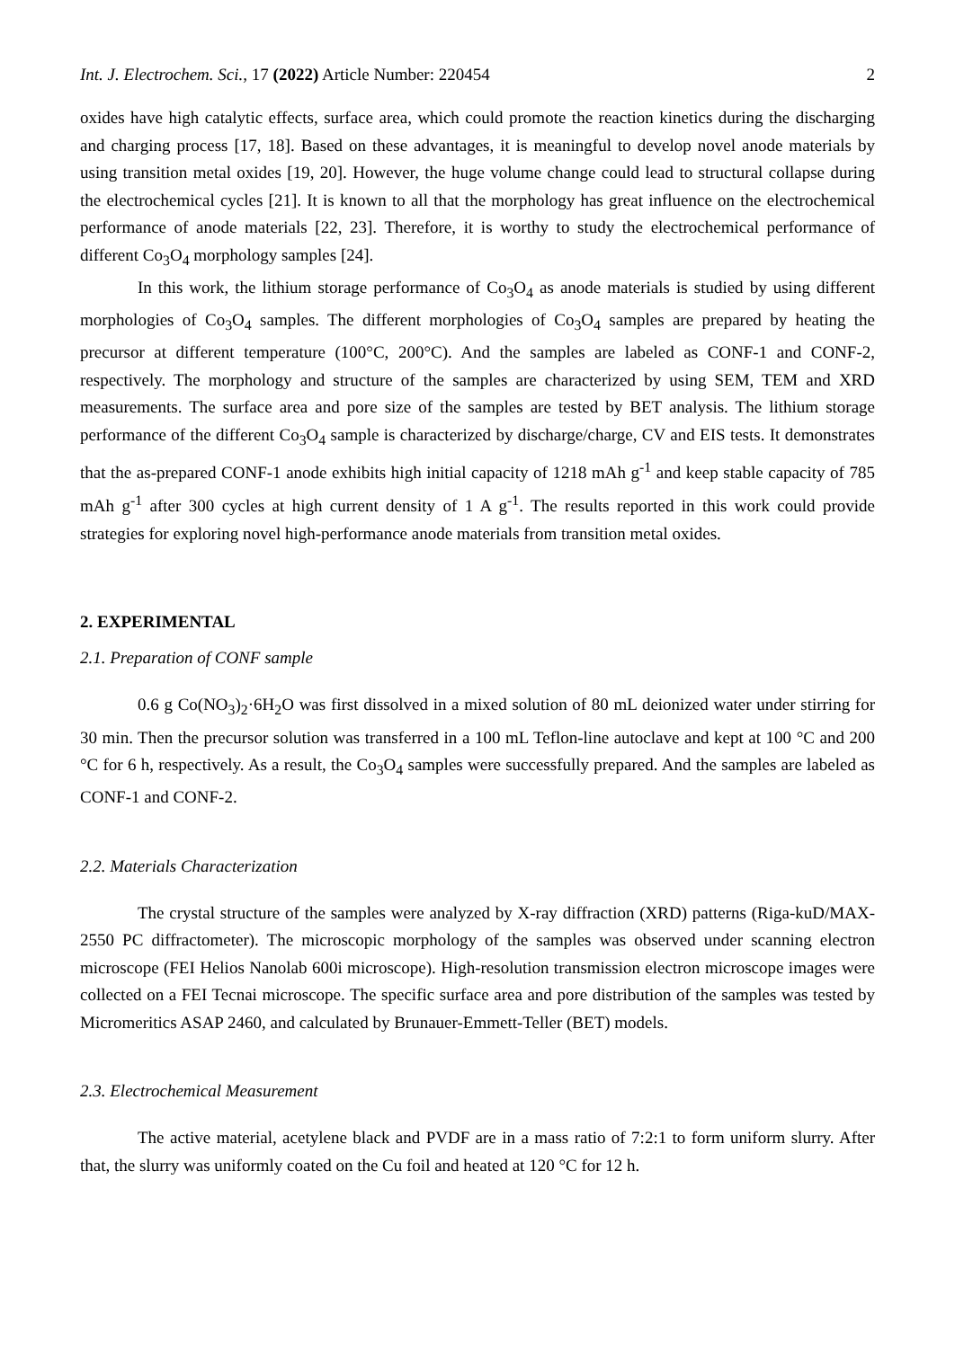Int. J. Electrochem. Sci., 17 (2022) Article Number: 220454 2
oxides have high catalytic effects, surface area, which could promote the reaction kinetics during the discharging and charging process [17, 18]. Based on these advantages, it is meaningful to develop novel anode materials by using transition metal oxides [19, 20]. However, the huge volume change could lead to structural collapse during the electrochemical cycles [21]. It is known to all that the morphology has great influence on the electrochemical performance of anode materials [22, 23]. Therefore, it is worthy to study the electrochemical performance of different Co<sub>3</sub>O<sub>4</sub> morphology samples [24].
In this work, the lithium storage performance of Co<sub>3</sub>O<sub>4</sub> as anode materials is studied by using different morphologies of Co<sub>3</sub>O<sub>4</sub> samples. The different morphologies of Co<sub>3</sub>O<sub>4</sub> samples are prepared by heating the precursor at different temperature (100°C, 200°C). And the samples are labeled as CONF-1 and CONF-2, respectively. The morphology and structure of the samples are characterized by using SEM, TEM and XRD measurements. The surface area and pore size of the samples are tested by BET analysis. The lithium storage performance of the different Co<sub>3</sub>O<sub>4</sub> sample is characterized by discharge/charge, CV and EIS tests. It demonstrates that the as-prepared CONF-1 anode exhibits high initial capacity of 1218 mAh g<sup>-1</sup> and keep stable capacity of 785 mAh g<sup>-1</sup> after 300 cycles at high current density of 1 A g<sup>-1</sup>. The results reported in this work could provide strategies for exploring novel high-performance anode materials from transition metal oxides.
2. EXPERIMENTAL
2.1. Preparation of CONF sample
0.6 g Co(NO<sub>3</sub>)<sub>2</sub>·6H<sub>2</sub>O was first dissolved in a mixed solution of 80 mL deionized water under stirring for 30 min. Then the precursor solution was transferred in a 100 mL Teflon-line autoclave and kept at 100 °C and 200 °C for 6 h, respectively. As a result, the Co<sub>3</sub>O<sub>4</sub> samples were successfully prepared. And the samples are labeled as CONF-1 and CONF-2.
2.2. Materials Characterization
The crystal structure of the samples were analyzed by X-ray diffraction (XRD) patterns (Riga-kuD/MAX-2550 PC diffractometer). The microscopic morphology of the samples was observed under scanning electron microscope (FEI Helios Nanolab 600i microscope). High-resolution transmission electron microscope images were collected on a FEI Tecnai microscope. The specific surface area and pore distribution of the samples was tested by Micromeritics ASAP 2460, and calculated by Brunauer-Emmett-Teller (BET) models.
2.3. Electrochemical Measurement
The active material, acetylene black and PVDF are in a mass ratio of 7:2:1 to form uniform slurry. After that, the slurry was uniformly coated on the Cu foil and heated at 120 °C for 12 h.